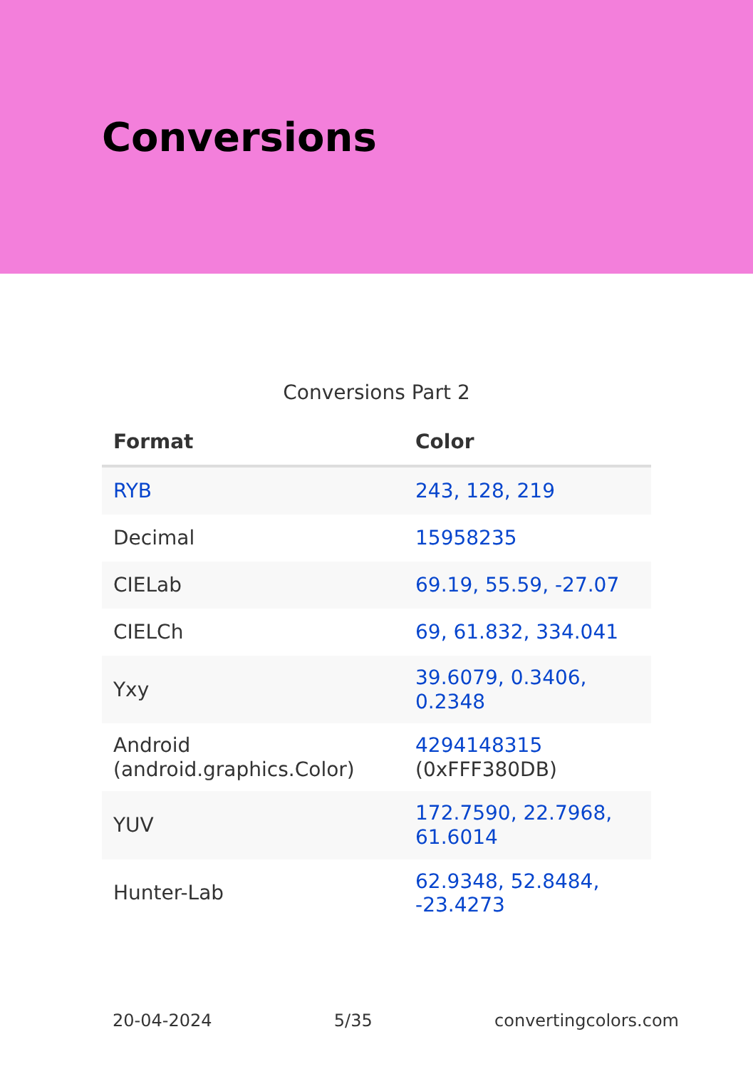Conversions
Conversions Part 2
| Format | Color |
| --- | --- |
| RYB | 243, 128, 219 |
| Decimal | 15958235 |
| CIELab | 69.19, 55.59, -27.07 |
| CIELCh | 69, 61.832, 334.041 |
| Yxy | 39.6079, 0.3406, 0.2348 |
| Android (android.graphics.Color) | 4294148315 (0xFFF380DB) |
| YUV | 172.7590, 22.7968, 61.6014 |
| Hunter-Lab | 62.9348, 52.8484, -23.4273 |
20-04-2024 5/35 convertingcolors.com